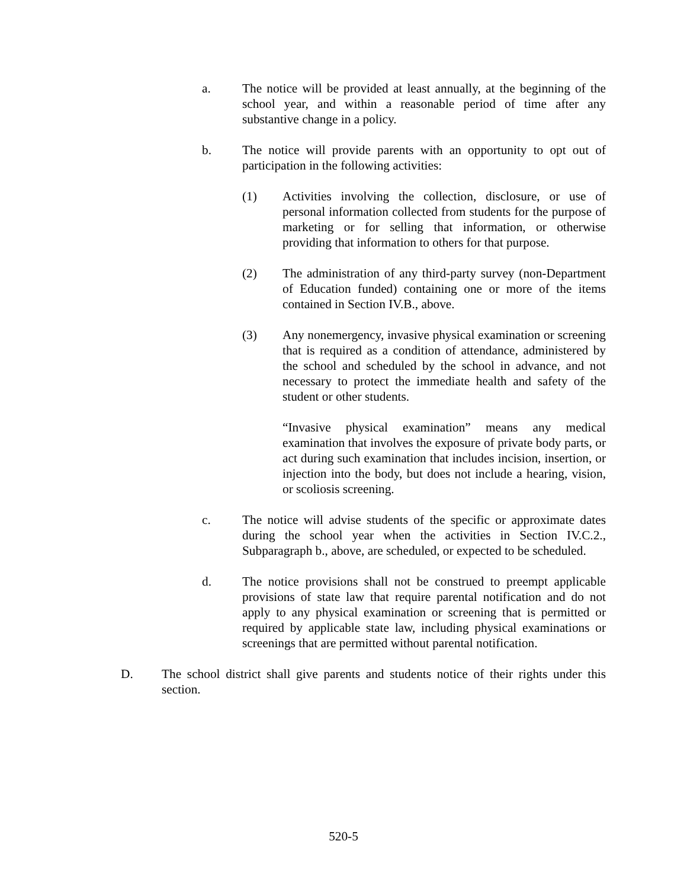a. The notice will be provided at least annually, at the beginning of the school year, and within a reasonable period of time after any substantive change in a policy.
b. The notice will provide parents with an opportunity to opt out of participation in the following activities:
(1) Activities involving the collection, disclosure, or use of personal information collected from students for the purpose of marketing or for selling that information, or otherwise providing that information to others for that purpose.
(2) The administration of any third-party survey (non-Department of Education funded) containing one or more of the items contained in Section IV.B., above.
(3) Any nonemergency, invasive physical examination or screening that is required as a condition of attendance, administered by the school and scheduled by the school in advance, and not necessary to protect the immediate health and safety of the student or other students.
“Invasive physical examination” means any medical examination that involves the exposure of private body parts, or act during such examination that includes incision, insertion, or injection into the body, but does not include a hearing, vision, or scoliosis screening.
c. The notice will advise students of the specific or approximate dates during the school year when the activities in Section IV.C.2., Subparagraph b., above, are scheduled, or expected to be scheduled.
d. The notice provisions shall not be construed to preempt applicable provisions of state law that require parental notification and do not apply to any physical examination or screening that is permitted or required by applicable state law, including physical examinations or screenings that are permitted without parental notification.
D. The school district shall give parents and students notice of their rights under this section.
520-5